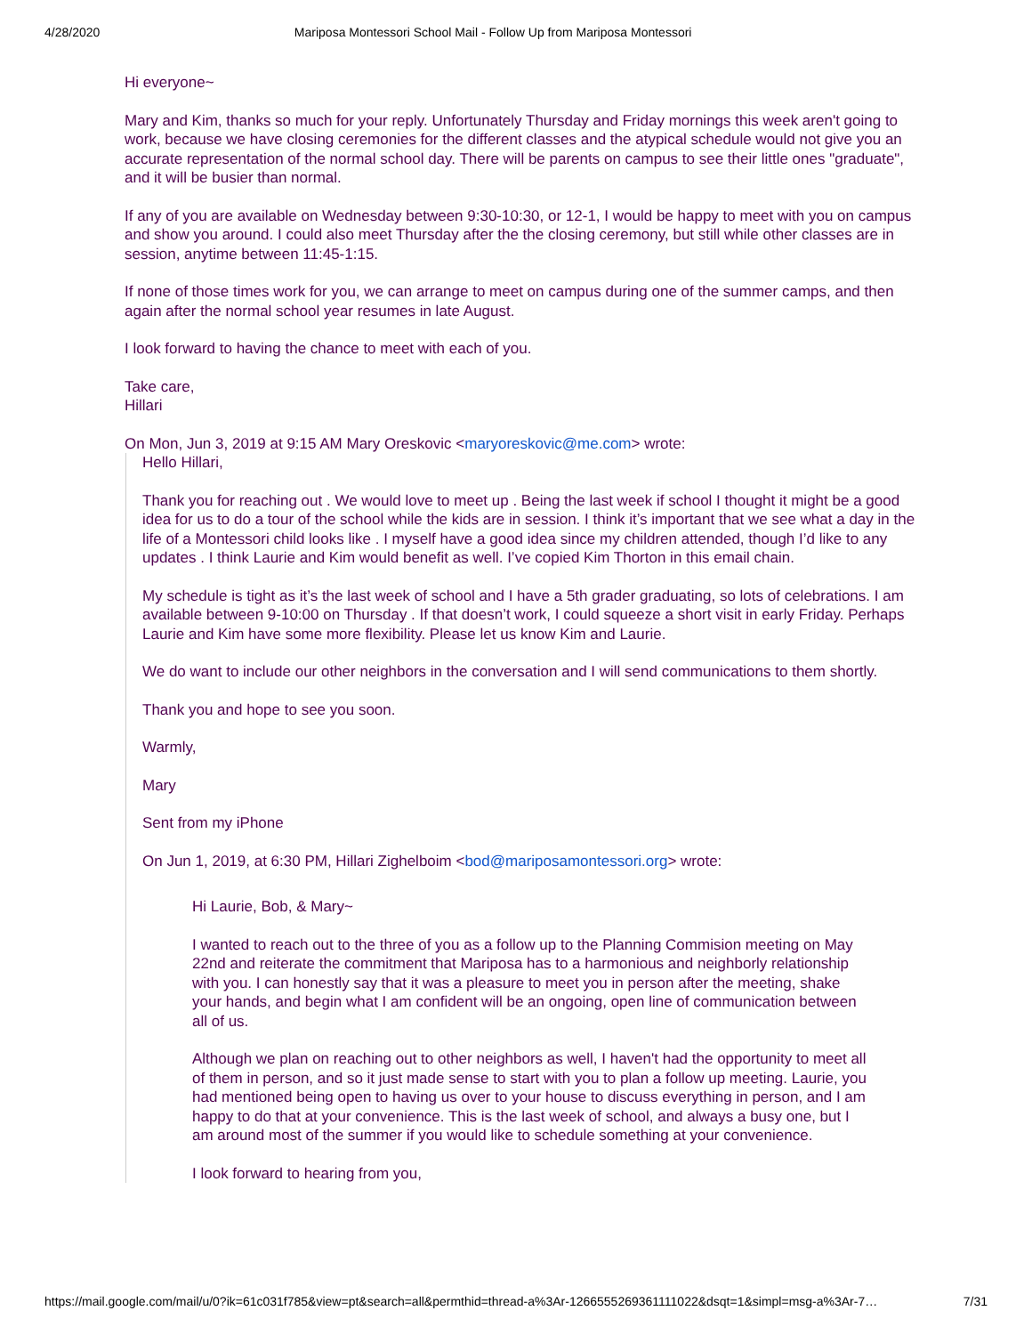4/28/2020 Mariposa Montessori School Mail - Follow Up from Mariposa Montessori
Hi everyone~
Mary and Kim, thanks so much for your reply. Unfortunately Thursday and Friday mornings this week aren't going to work, because we have closing ceremonies for the different classes and the atypical schedule would not give you an accurate representation of the normal school day. There will be parents on campus to see their little ones "graduate", and it will be busier than normal.
If any of you are available on Wednesday between 9:30-10:30, or 12-1, I would be happy to meet with you on campus and show you around. I could also meet Thursday after the the closing ceremony, but still while other classes are in session, anytime between 11:45-1:15.
If none of those times work for you, we can arrange to meet on campus during one of the summer camps, and then again after the normal school year resumes in late August.
I look forward to having the chance to meet with each of you.
Take care,
Hillari
On Mon, Jun 3, 2019 at 9:15 AM Mary Oreskovic <maryoreskovic@me.com> wrote:
Hello Hillari,
Thank you for reaching out . We would love to meet up . Being the last week if school I thought it might be a good idea for us to do a tour of the school while the kids are in session. I think it’s important that we see what a day in the life of a Montessori child looks like . I myself have a good idea since my children attended, though I’d like to any updates . I think Laurie and Kim would benefit as well. I’ve copied Kim Thorton in this email chain.
My schedule is tight as it’s the last week of school and I have a 5th grader graduating, so lots of celebrations. I am available between 9-10:00 on Thursday . If that doesn’t work, I could squeeze a short visit in early Friday. Perhaps Laurie and Kim have some more flexibility. Please let us know Kim and Laurie.
We do want to include our other neighbors in the conversation and I will send communications to them shortly.
Thank you and hope to see you soon.
Warmly,
Mary
Sent from my iPhone
On Jun 1, 2019, at 6:30 PM, Hillari Zighelboim <bod@mariposamontessori.org> wrote:
Hi Laurie, Bob, & Mary~
I wanted to reach out to the three of you as a follow up to the Planning Commision meeting on May 22nd and reiterate the commitment that Mariposa has to a harmonious and neighborly relationship with you. I can honestly say that it was a pleasure to meet you in person after the meeting, shake your hands, and begin what I am confident will be an ongoing, open line of communication between all of us.
Although we plan on reaching out to other neighbors as well, I haven't had the opportunity to meet all of them in person, and so it just made sense to start with you to plan a follow up meeting. Laurie, you had mentioned being open to having us over to your house to discuss everything in person, and I am happy to do that at your convenience. This is the last week of school, and always a busy one, but I am around most of the summer if you would like to schedule something at your convenience.
I look forward to hearing from you,
https://mail.google.com/mail/u/0?ik=61c031f785&view=pt&search=all&permthid=thread-a%3Ar-1266555269361111022&dsqt=1&simpl=msg-a%3Ar-7… 7/31